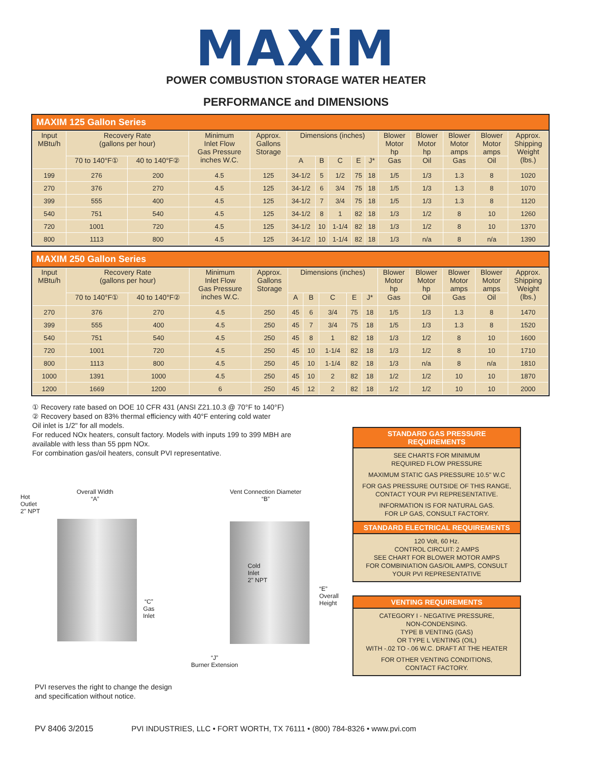MAXiM
POWER COMBUSTION STORAGE WATER HEATER
PERFORMANCE and DIMENSIONS
MAXIM 125 Gallon Series
| Input MBtu/h | Recovery Rate (gallons per hour) | | Minimum Inlet Flow Gas Pressure inches W.C. | Approx. Gallons Storage | Dimensions (inches) | | | | | Blower Motor hp | Blower Motor hp | Blower Motor amps | Blower Motor amps | Approx. Shipping Weight (lbs.) |
| --- | --- | --- | --- | --- | --- | --- | --- | --- | --- | --- | --- | --- | --- | --- |
| | 70 to 140°F① | 40 to 140°F② | | | A | B | C | E | J* | Gas | Oil | Gas | Oil | |
| 199 | 276 | 200 | 4.5 | 125 | 34-1/2 | 5 | 1/2 | 75 | 18 | 1/5 | 1/3 | 1.3 | 8 | 1020 |
| 270 | 376 | 270 | 4.5 | 125 | 34-1/2 | 6 | 3/4 | 75 | 18 | 1/5 | 1/3 | 1.3 | 8 | 1070 |
| 399 | 555 | 400 | 4.5 | 125 | 34-1/2 | 7 | 3/4 | 75 | 18 | 1/5 | 1/3 | 1.3 | 8 | 1120 |
| 540 | 751 | 540 | 4.5 | 125 | 34-1/2 | 8 | 1 | 82 | 18 | 1/3 | 1/2 | 8 | 10 | 1260 |
| 720 | 1001 | 720 | 4.5 | 125 | 34-1/2 | 10 | 1-1/4 | 82 | 18 | 1/3 | 1/2 | 8 | 10 | 1370 |
| 800 | 1113 | 800 | 4.5 | 125 | 34-1/2 | 10 | 1-1/4 | 82 | 18 | 1/3 | n/a | 8 | n/a | 1390 |
MAXIM 250 Gallon Series
| Input MBtu/h | Recovery Rate (gallons per hour) | | Minimum Inlet Flow Gas Pressure inches W.C. | Approx. Gallons Storage | Dimensions (inches) | | | | | Blower Motor hp | Blower Motor hp | Blower Motor amps | Blower Motor amps | Approx. Shipping Weight (lbs.) |
| --- | --- | --- | --- | --- | --- | --- | --- | --- | --- | --- | --- | --- | --- | --- |
| | 70 to 140°F① | 40 to 140°F② | | | A | B | C | E | J* | Gas | Oil | Gas | Oil | |
| 270 | 376 | 270 | 4.5 | 250 | 45 | 6 | 3/4 | 75 | 18 | 1/5 | 1/3 | 1.3 | 8 | 1470 |
| 399 | 555 | 400 | 4.5 | 250 | 45 | 7 | 3/4 | 75 | 18 | 1/5 | 1/3 | 1.3 | 8 | 1520 |
| 540 | 751 | 540 | 4.5 | 250 | 45 | 8 | 1 | 82 | 18 | 1/3 | 1/2 | 8 | 10 | 1600 |
| 720 | 1001 | 720 | 4.5 | 250 | 45 | 10 | 1-1/4 | 82 | 18 | 1/3 | 1/2 | 8 | 10 | 1710 |
| 800 | 1113 | 800 | 4.5 | 250 | 45 | 10 | 1-1/4 | 82 | 18 | 1/3 | n/a | 8 | n/a | 1810 |
| 1000 | 1391 | 1000 | 4.5 | 250 | 45 | 10 | 2 | 82 | 18 | 1/2 | 1/2 | 10 | 10 | 1870 |
| 1200 | 1669 | 1200 | 6 | 250 | 45 | 12 | 2 | 82 | 18 | 1/2 | 1/2 | 10 | 10 | 2000 |
① Recovery rate based on DOE 10 CFR 431 (ANSI Z21.10.3 @ 70°F to 140°F)
② Recovery based on 83% thermal efficiency with 40°F entering cold water
Oil inlet is 1/2" for all models.
For reduced NOx heaters, consult factory. Models with inputs 199 to 399 MBH are available with less than 55 ppm NOx.
For combination gas/oil heaters, consult PVI representative.
Hot
Outlet
2" NPT
Overall Width
“A”
Vent Connection Diameter
“B”
Cold
Inlet
2" NPT
“C”
Gas
Inlet
“E”
Overall
Height
“J”
Burner Extension
PVI reserves the right to change the design
and specification without notice.
STANDARD GAS PRESSURE
REQUIREMENTS
SEE CHARTS FOR MINIMUM
REQUIRED FLOW PRESSURE
MAXIMUM STATIC GAS PRESSURE 10.5" W.C
FOR GAS PRESSURE OUTSIDE OF THIS RANGE,
CONTACT YOUR PVI REPRESENTATIVE.
INFORMATION IS FOR NATURAL GAS.
FOR LP GAS, CONSULT FACTORY.
STANDARD ELECTRICAL REQUIREMENTS
120 Volt, 60 Hz.
CONTROL CIRCUIT: 2 AMPS
SEE CHART FOR BLOWER MOTOR AMPS
FOR COMBINIATION GAS/OIL AMPS, CONSULT
YOUR PVI REPRESENTATIVE
VENTING REQUIREMENTS
CATEGORY I - NEGATIVE PRESSURE,
NON-CONDENSING.
TYPE B VENTING (GAS)
OR TYPE L VENTING (OIL)
WITH -.02 TO -.06 W.C. DRAFT AT THE HEATER
FOR OTHER VENTING CONDITIONS,
CONTACT FACTORY.
PV 8406 3/2015 PVI INDUSTRIES, LLC • FORT WORTH, TX 76111 • (800) 784-8326 • www.pvi.com